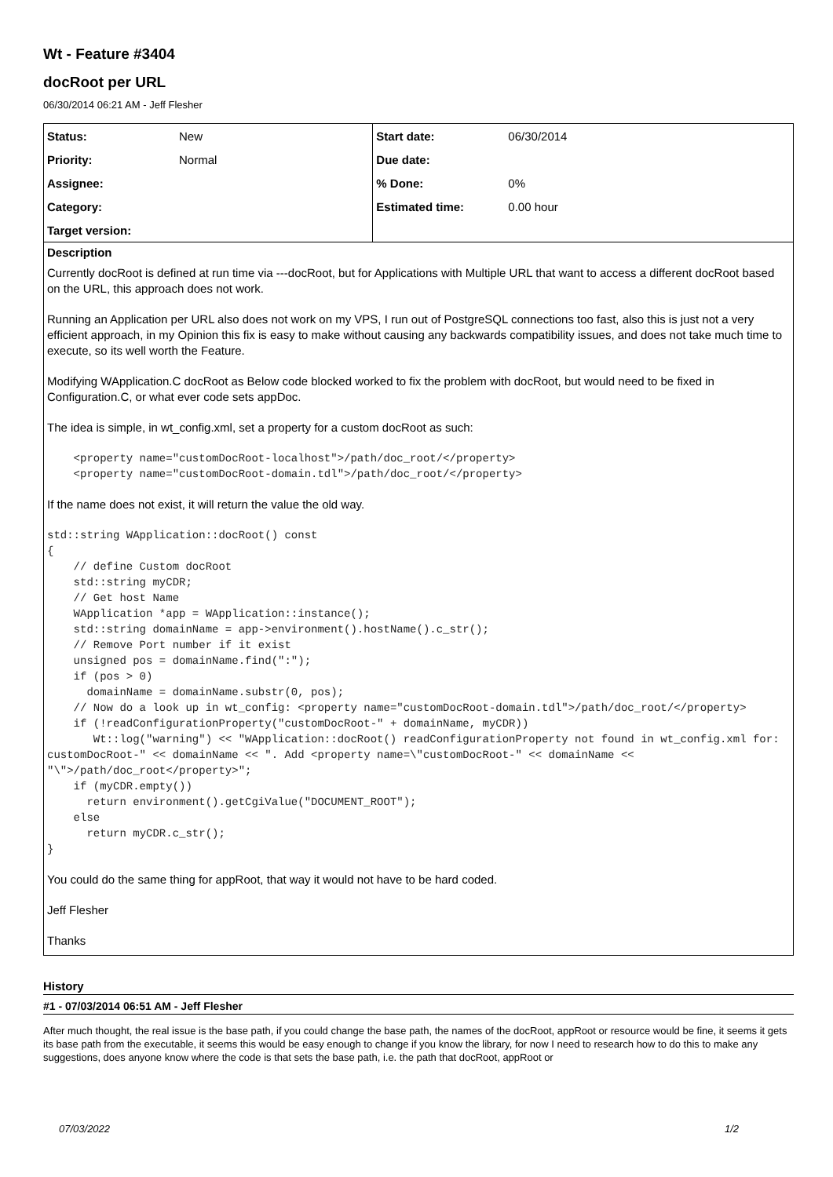Wt - Feature #3404
docRoot per URL
06/30/2014 06:21 AM - Jeff Flesher
| Status: | New | Start date: | 06/30/2014 |
| Priority: | Normal | Due date: | |
| Assignee: | | % Done: | 0% |
| Category: | | Estimated time: | 0.00 hour |
| Target version: | | | |
Description
Currently docRoot is defined at run time via ---docRoot, but for Applications with Multiple URL that want to access a different docRoot based on the URL, this approach does not work.
Running an Application per URL also does not work on my VPS, I run out of PostgreSQL connections too fast, also this is just not a very efficient approach, in my Opinion this fix is easy to make without causing any backwards compatibility issues, and does not take much time to execute, so its well worth the Feature.
Modifying WApplication.C docRoot as Below code blocked worked to fix the problem with docRoot, but would need to be fixed in Configuration.C, or what ever code sets appDoc.
The idea is simple, in wt_config.xml, set a property for a custom docRoot as such:
    <property name="customDocRoot-localhost">/path/doc_root/</property>
    <property name="customDocRoot-domain.tdl">/path/doc_root/</property>
If the name does not exist, it will return the value the old way.
std::string WApplication::docRoot() const
{
    // define Custom docRoot
    std::string myCDR;
    // Get host Name
    WApplication *app = WApplication::instance();
    std::string domainName = app->environment().hostName().c_str();
    // Remove Port number if it exist
    unsigned pos = domainName.find(":");
    if (pos > 0)
      domainName = domainName.substr(0, pos);
    // Now do a look up in wt_config: <property name="customDocRoot-domain.tdl">/path/doc_root/</property>
    if (!readConfigurationProperty("customDocRoot-" + domainName, myCDR))
       Wt::log("warning") << "WApplication::docRoot() readConfigurationProperty not found in wt_config.xml for: customDocRoot-" << domainName << ". Add <property name=\"customDocRoot-" << domainName << "\">/path/doc_root</property>";
    if (myCDR.empty())
      return environment().getCgiValue("DOCUMENT_ROOT");
    else
      return myCDR.c_str();
}
You could do the same thing for appRoot, that way it would not have to be hard coded.
Jeff Flesher
Thanks
History
#1 - 07/03/2014 06:51 AM - Jeff Flesher
After much thought, the real issue is the base path, if you could change the base path, the names of the docRoot, appRoot or resource would be fine, it seems it gets its base path from the executable, it seems this would be easy enough to change if you know the library, for now I need to research how to do this to make any suggestions, does anyone know where the code is that sets the base path, i.e. the path that docRoot, appRoot or
07/03/2022 1/2